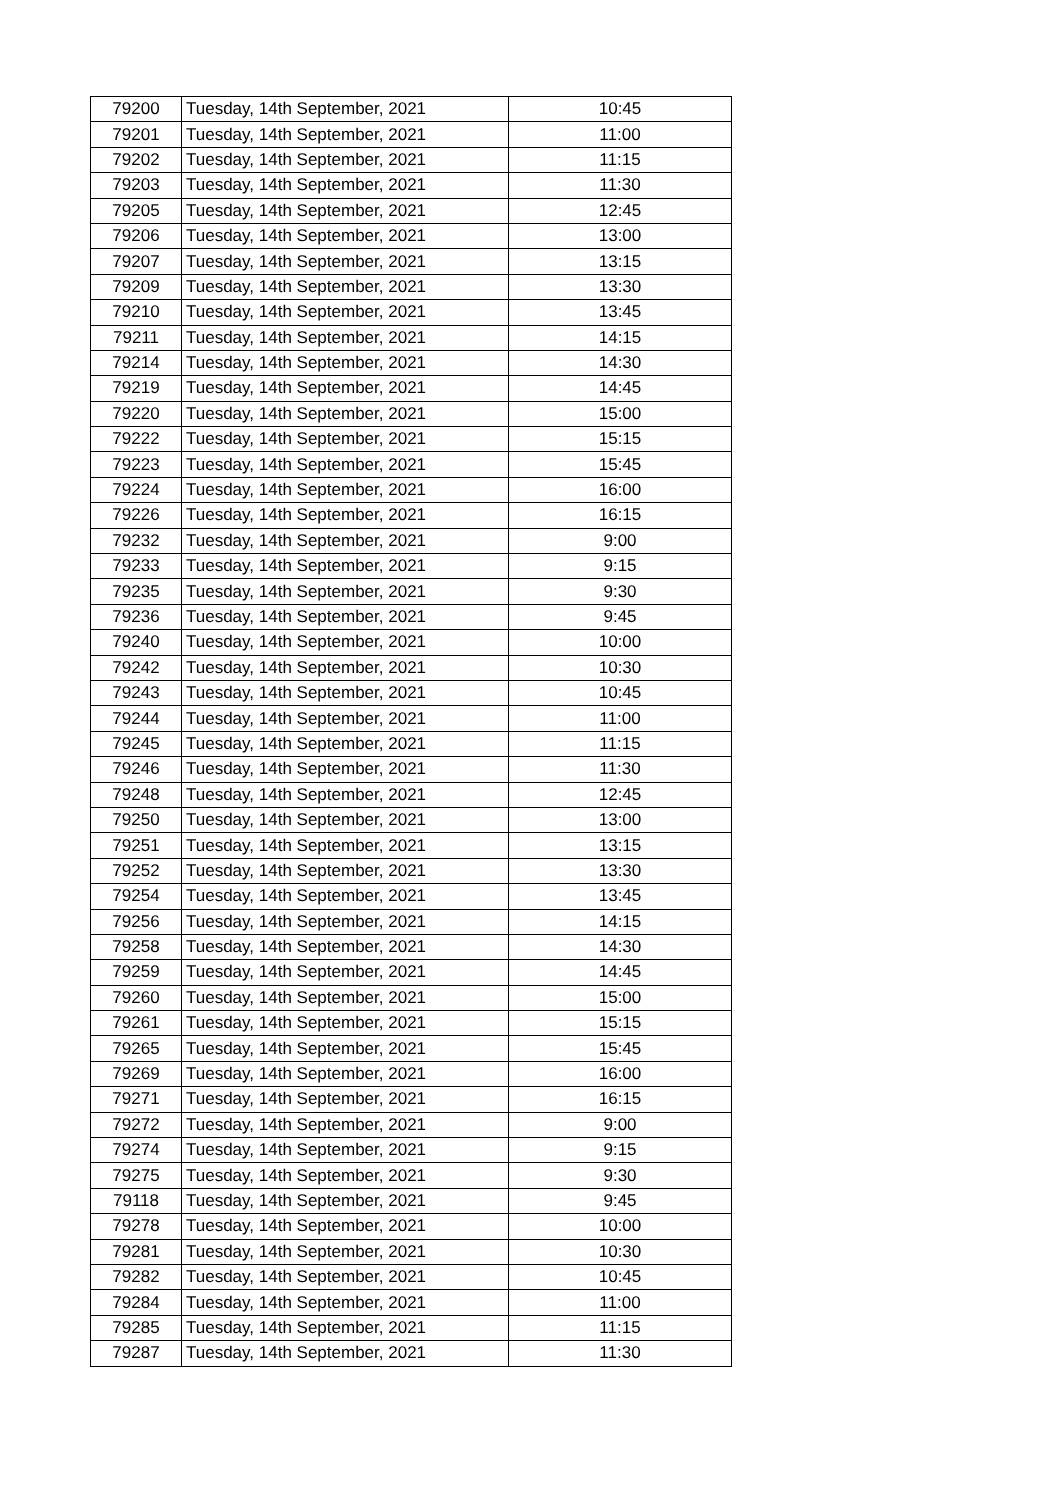| 79200 | Tuesday, 14th September, 2021 | 10:45 |
| 79201 | Tuesday, 14th September, 2021 | 11:00 |
| 79202 | Tuesday, 14th September, 2021 | 11:15 |
| 79203 | Tuesday, 14th September, 2021 | 11:30 |
| 79205 | Tuesday, 14th September, 2021 | 12:45 |
| 79206 | Tuesday, 14th September, 2021 | 13:00 |
| 79207 | Tuesday, 14th September, 2021 | 13:15 |
| 79209 | Tuesday, 14th September, 2021 | 13:30 |
| 79210 | Tuesday, 14th September, 2021 | 13:45 |
| 79211 | Tuesday, 14th September, 2021 | 14:15 |
| 79214 | Tuesday, 14th September, 2021 | 14:30 |
| 79219 | Tuesday, 14th September, 2021 | 14:45 |
| 79220 | Tuesday, 14th September, 2021 | 15:00 |
| 79222 | Tuesday, 14th September, 2021 | 15:15 |
| 79223 | Tuesday, 14th September, 2021 | 15:45 |
| 79224 | Tuesday, 14th September, 2021 | 16:00 |
| 79226 | Tuesday, 14th September, 2021 | 16:15 |
| 79232 | Tuesday, 14th September, 2021 | 9:00 |
| 79233 | Tuesday, 14th September, 2021 | 9:15 |
| 79235 | Tuesday, 14th September, 2021 | 9:30 |
| 79236 | Tuesday, 14th September, 2021 | 9:45 |
| 79240 | Tuesday, 14th September, 2021 | 10:00 |
| 79242 | Tuesday, 14th September, 2021 | 10:30 |
| 79243 | Tuesday, 14th September, 2021 | 10:45 |
| 79244 | Tuesday, 14th September, 2021 | 11:00 |
| 79245 | Tuesday, 14th September, 2021 | 11:15 |
| 79246 | Tuesday, 14th September, 2021 | 11:30 |
| 79248 | Tuesday, 14th September, 2021 | 12:45 |
| 79250 | Tuesday, 14th September, 2021 | 13:00 |
| 79251 | Tuesday, 14th September, 2021 | 13:15 |
| 79252 | Tuesday, 14th September, 2021 | 13:30 |
| 79254 | Tuesday, 14th September, 2021 | 13:45 |
| 79256 | Tuesday, 14th September, 2021 | 14:15 |
| 79258 | Tuesday, 14th September, 2021 | 14:30 |
| 79259 | Tuesday, 14th September, 2021 | 14:45 |
| 79260 | Tuesday, 14th September, 2021 | 15:00 |
| 79261 | Tuesday, 14th September, 2021 | 15:15 |
| 79265 | Tuesday, 14th September, 2021 | 15:45 |
| 79269 | Tuesday, 14th September, 2021 | 16:00 |
| 79271 | Tuesday, 14th September, 2021 | 16:15 |
| 79272 | Tuesday, 14th September, 2021 | 9:00 |
| 79274 | Tuesday, 14th September, 2021 | 9:15 |
| 79275 | Tuesday, 14th September, 2021 | 9:30 |
| 79118 | Tuesday, 14th September, 2021 | 9:45 |
| 79278 | Tuesday, 14th September, 2021 | 10:00 |
| 79281 | Tuesday, 14th September, 2021 | 10:30 |
| 79282 | Tuesday, 14th September, 2021 | 10:45 |
| 79284 | Tuesday, 14th September, 2021 | 11:00 |
| 79285 | Tuesday, 14th September, 2021 | 11:15 |
| 79287 | Tuesday, 14th September, 2021 | 11:30 |